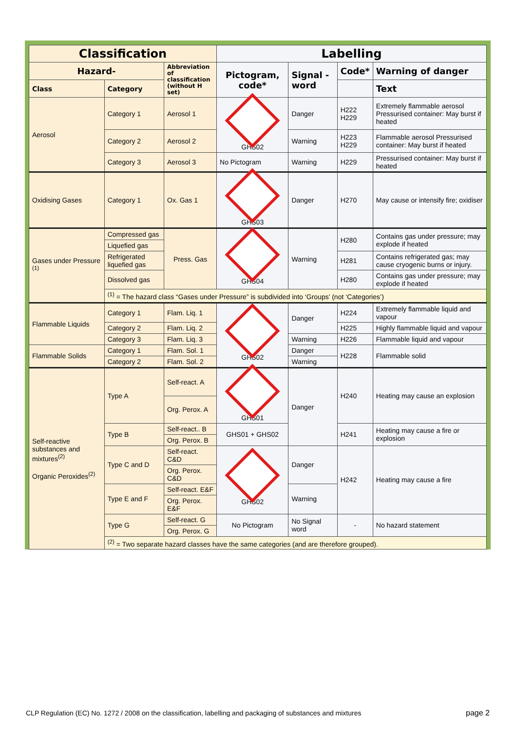| Classification | | | Labelling | | | |
| --- | --- | --- | --- | --- | --- | --- |
| Hazard- | | Abbreviation of classification (without H set) | Pictogram, code* | Signal -word | Code* | Warning of danger |
| Class | Category | | | | | Text |
| Aerosol | Category 1 | Aerosol 1 | GHS02 | Danger | H222 H229 | Extremely flammable aerosol Pressurised container: May burst if heated |
| | Category 2 | Aerosol 2 | | Warning | H223 H229 | Flammable aerosol Pressurised container: May burst if heated |
| | Category 3 | Aerosol 3 | No Pictogram | Warning | H229 | Pressurised container: May burst if heated |
| Oxidising Gases | Category 1 | Ox. Gas 1 | GHS03 | Danger | H270 | May cause or intensify fire; oxidiser |
| Gases under Pressure <sup>(1)</sup> | Compressed gas | Press. Gas | GHS04 | Warning | H280 | Contains gas under pressure; may explode if heated |
| | Liquefied gas | | | | | |
| | Refrigerated liquefied gas | | | | H281 | Contains refrigerated gas; may cause cryogenic burns or injury. |
| | Dissolved gas | | | | H280 | Contains gas under pressure; may explode if heated |
| | <sup>(1)</sup> = The hazard class “Gases under Pressure” is subdivided into ‘Groups’ (not ‘Categories’) | | | | | |
| Flammable Liquids | Category 1 | Flam. Liq. 1 | GHS02 | Danger | H224 | Extremely flammable liquid and vapour |
| | Category 2 | Flam. Liq. 2 | | | H225 | Highly flammable liquid and vapour |
| | Category 3 | Flam. Liq. 3 | | Warning | H226 | Flammable liquid and vapour |
| Flammable Solids | Category 1 | Flam. Sol. 1 | | Danger | H228 | Flammable solid |
| | Category 2 | Flam. Sol. 2 | | Warning | | |
| Self-reactive substances and mixtures<sup>(2)</sup> Organic Peroxides<sup>(2)</sup> | Type A | Self-react. A | GHS01 | Danger | H240 | Heating may cause an explosion |
| | | Org. Perox. A | | | | |
| | Type B | Self-react.. B | GHS01 + GHS02 | | H241 | Heating may cause a fire or explosion |
| | | Org. Perox. B | | | | |
| | Type C and D | Self-react. C&D | GHS02 | Danger | H242 | Heating may cause a fire |
| | | Org. Perox. C&D | | | | |
| | Type E and F | Self-react. E&F | | Warning | | |
| | | Org. Perox. E&F | | | | |
| | Type G | Self-react. G | No Pictogram | No Signal word | - | No hazard statement |
| | | Org. Perox. G | | | | |
| | <sup>(2)</sup> = Two separate hazard classes have the same categories (and are therefore grouped). | | | | | |
CLP Regulation (EC) No. 1272 / 2008 on the classification, labelling and packaging of substances and mixtures
page 2